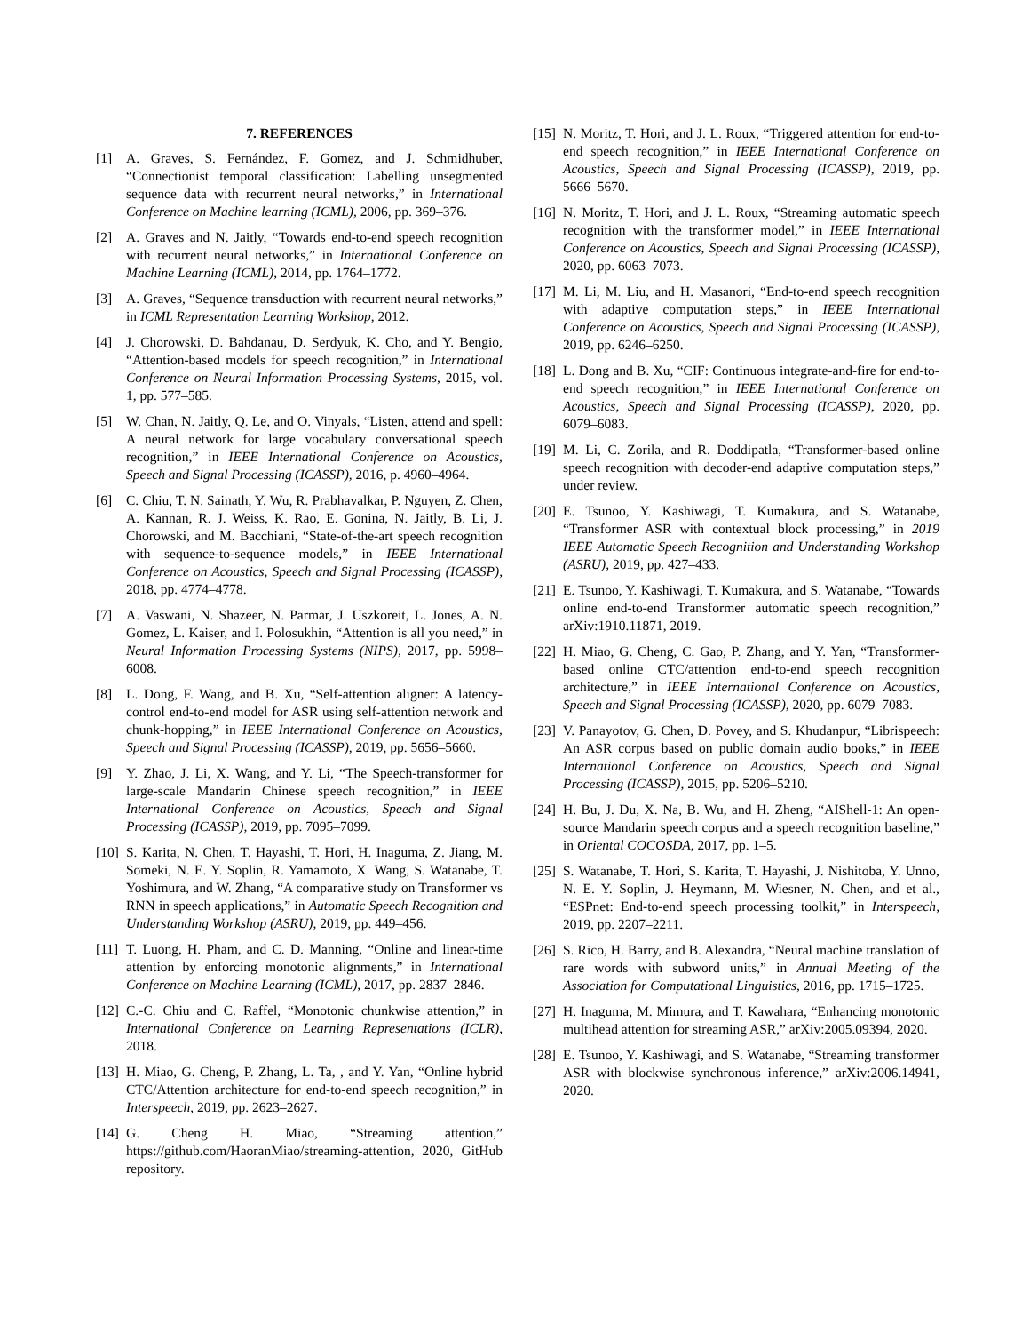7. REFERENCES
[1] A. Graves, S. Fernández, F. Gomez, and J. Schmidhuber, “Connectionist temporal classification: Labelling unsegmented sequence data with recurrent neural networks,” in International Conference on Machine learning (ICML), 2006, pp. 369–376.
[2] A. Graves and N. Jaitly, “Towards end-to-end speech recognition with recurrent neural networks,” in International Conference on Machine Learning (ICML), 2014, pp. 1764–1772.
[3] A. Graves, “Sequence transduction with recurrent neural networks,” in ICML Representation Learning Workshop, 2012.
[4] J. Chorowski, D. Bahdanau, D. Serdyuk, K. Cho, and Y. Bengio, “Attention-based models for speech recognition,” in International Conference on Neural Information Processing Systems, 2015, vol. 1, pp. 577–585.
[5] W. Chan, N. Jaitly, Q. Le, and O. Vinyals, “Listen, attend and spell: A neural network for large vocabulary conversational speech recognition,” in IEEE International Conference on Acoustics, Speech and Signal Processing (ICASSP), 2016, p. 4960–4964.
[6] C. Chiu, T. N. Sainath, Y. Wu, R. Prabhavalkar, P. Nguyen, Z. Chen, A. Kannan, R. J. Weiss, K. Rao, E. Gonina, N. Jaitly, B. Li, J. Chorowski, and M. Bacchiani, “State-of-the-art speech recognition with sequence-to-sequence models,” in IEEE International Conference on Acoustics, Speech and Signal Processing (ICASSP), 2018, pp. 4774–4778.
[7] A. Vaswani, N. Shazeer, N. Parmar, J. Uszkoreit, L. Jones, A. N. Gomez, L. Kaiser, and I. Polosukhin, “Attention is all you need,” in Neural Information Processing Systems (NIPS), 2017, pp. 5998–6008.
[8] L. Dong, F. Wang, and B. Xu, “Self-attention aligner: A latency-control end-to-end model for ASR using self-attention network and chunk-hopping,” in IEEE International Conference on Acoustics, Speech and Signal Processing (ICASSP), 2019, pp. 5656–5660.
[9] Y. Zhao, J. Li, X. Wang, and Y. Li, “The Speech-transformer for large-scale Mandarin Chinese speech recognition,” in IEEE International Conference on Acoustics, Speech and Signal Processing (ICASSP), 2019, pp. 7095–7099.
[10] S. Karita, N. Chen, T. Hayashi, T. Hori, H. Inaguma, Z. Jiang, M. Someki, N. E. Y. Soplin, R. Yamamoto, X. Wang, S. Watanabe, T. Yoshimura, and W. Zhang, “A comparative study on Transformer vs RNN in speech applications,” in Automatic Speech Recognition and Understanding Workshop (ASRU), 2019, pp. 449–456.
[11] T. Luong, H. Pham, and C. D. Manning, “Online and linear-time attention by enforcing monotonic alignments,” in International Conference on Machine Learning (ICML), 2017, pp. 2837–2846.
[12] C.-C. Chiu and C. Raffel, “Monotonic chunkwise attention,” in International Conference on Learning Representations (ICLR), 2018.
[13] H. Miao, G. Cheng, P. Zhang, L. Ta, , and Y. Yan, “Online hybrid CTC/Attention architecture for end-to-end speech recognition,” in Interspeech, 2019, pp. 2623–2627.
[14] G. Cheng H. Miao, “Streaming attention,” https://github.com/HaoranMiao/streaming-attention, 2020, GitHub repository.
[15] N. Moritz, T. Hori, and J. L. Roux, “Triggered attention for end-to-end speech recognition,” in IEEE International Conference on Acoustics, Speech and Signal Processing (ICASSP), 2019, pp. 5666–5670.
[16] N. Moritz, T. Hori, and J. L. Roux, “Streaming automatic speech recognition with the transformer model,” in IEEE International Conference on Acoustics, Speech and Signal Processing (ICASSP), 2020, pp. 6063–7073.
[17] M. Li, M. Liu, and H. Masanori, “End-to-end speech recognition with adaptive computation steps,” in IEEE International Conference on Acoustics, Speech and Signal Processing (ICASSP), 2019, pp. 6246–6250.
[18] L. Dong and B. Xu, “CIF: Continuous integrate-and-fire for end-to-end speech recognition,” in IEEE International Conference on Acoustics, Speech and Signal Processing (ICASSP), 2020, pp. 6079–6083.
[19] M. Li, C. Zorila, and R. Doddipatla, “Transformer-based online speech recognition with decoder-end adaptive computation steps,” under review.
[20] E. Tsunoo, Y. Kashiwagi, T. Kumakura, and S. Watanabe, “Transformer ASR with contextual block processing,” in 2019 IEEE Automatic Speech Recognition and Understanding Workshop (ASRU), 2019, pp. 427–433.
[21] E. Tsunoo, Y. Kashiwagi, T. Kumakura, and S. Watanabe, “Towards online end-to-end Transformer automatic speech recognition,” arXiv:1910.11871, 2019.
[22] H. Miao, G. Cheng, C. Gao, P. Zhang, and Y. Yan, “Transformer-based online CTC/attention end-to-end speech recognition architecture,” in IEEE International Conference on Acoustics, Speech and Signal Processing (ICASSP), 2020, pp. 6079–7083.
[23] V. Panayotov, G. Chen, D. Povey, and S. Khudanpur, “Librispeech: An ASR corpus based on public domain audio books,” in IEEE International Conference on Acoustics, Speech and Signal Processing (ICASSP), 2015, pp. 5206–5210.
[24] H. Bu, J. Du, X. Na, B. Wu, and H. Zheng, “AIShell-1: An open-source Mandarin speech corpus and a speech recognition baseline,” in Oriental COCOSDA, 2017, pp. 1–5.
[25] S. Watanabe, T. Hori, S. Karita, T. Hayashi, J. Nishitoba, Y. Unno, N. E. Y. Soplin, J. Heymann, M. Wiesner, N. Chen, and et al., “ESPnet: End-to-end speech processing toolkit,” in Interspeech, 2019, pp. 2207–2211.
[26] S. Rico, H. Barry, and B. Alexandra, “Neural machine translation of rare words with subword units,” in Annual Meeting of the Association for Computational Linguistics, 2016, pp. 1715–1725.
[27] H. Inaguma, M. Mimura, and T. Kawahara, “Enhancing monotonic multihead attention for streaming ASR,” arXiv:2005.09394, 2020.
[28] E. Tsunoo, Y. Kashiwagi, and S. Watanabe, “Streaming transformer ASR with blockwise synchronous inference,” arXiv:2006.14941, 2020.